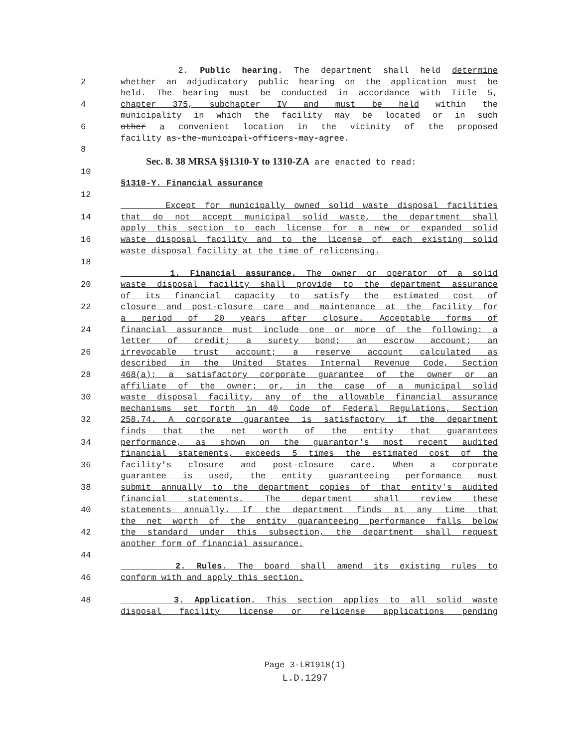2. Public hearing. The department shall held determine
2 whether an adjudicatory public hearing on the application must be
held. The hearing must be conducted in accordance with Title 5,
4 chapter 375, subchapter IV and must be held within the
municipality in which the facility may be located or in such
6 other a convenient location in the vicinity of the proposed
facility as-the-municipal-officers-may-agree.
8
Sec. 8. 38 MRSA §§1310-Y to 1310-ZA are enacted to read:
10
§1310-Y. Financial assurance
12
Except for municipally owned solid waste disposal facilities
14 that do not accept municipal solid waste, the department shall
apply this section to each license for a new or expanded solid
16 waste disposal facility and to the license of each existing solid
waste disposal facility at the time of relicensing.
18
1. Financial assurance. The owner or operator of a solid
20 waste disposal facility shall provide to the department assurance
of its financial capacity to satisfy the estimated cost of
22 closure and post-closure care and maintenance at the facility for
a period of 20 years after closure. Acceptable forms of
24 financial assurance must include one or more of the following: a
letter of credit; a surety bond; an escrow account; an
26 irrevocable trust account; a reserve account calculated as
described in the United States Internal Revenue Code, Section
28 468(a); a satisfactory corporate guarantee of the owner or an
affiliate of the owner; or, in the case of a municipal solid
30 waste disposal facility, any of the allowable financial assurance
mechanisms set forth in 40 Code of Federal Regulations, Section
32 258.74. A corporate guarantee is satisfactory if the department
finds that the net worth of the entity that guarantees
34 performance, as shown on the guarantor's most recent audited
financial statements, exceeds 5 times the estimated cost of the
36 facility's closure and post-closure care. When a corporate
guarantee is used, the entity guaranteeing performance must
38 submit annually to the department copies of that entity's audited
financial statements. The department shall review these
40 statements annually. If the department finds at any time that
the net worth of the entity guaranteeing performance falls below
42 the standard under this subsection, the department shall request
another form of financial assurance.
44
2. Rules. The board shall amend its existing rules to
46 conform with and apply this section.
48 3. Application. This section applies to all solid waste
disposal facility license or relicense applications pending
Page 3-LR1918(1)
L.D.1297